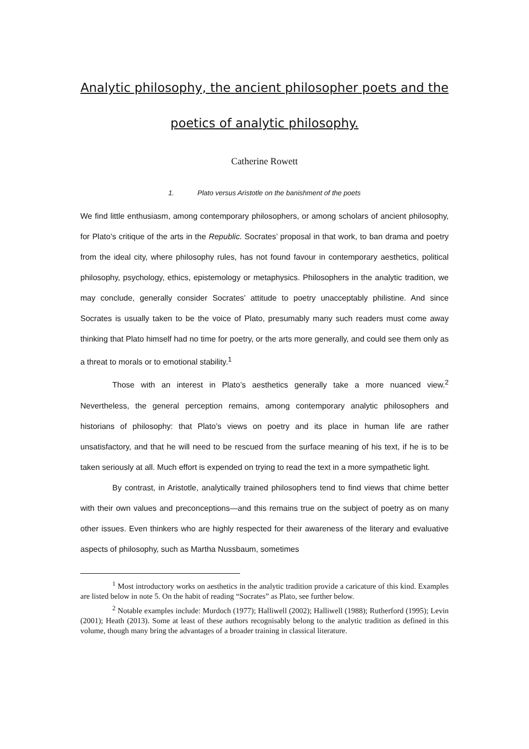Analytic philosophy, the ancient philosopher poets and the
poetics of analytic philosophy.
Catherine Rowett
1. Plato versus Aristotle on the banishment of the poets
We find little enthusiasm, among contemporary philosophers, or among scholars of ancient philosophy, for Plato’s critique of the arts in the Republic. Socrates’ proposal in that work, to ban drama and poetry from the ideal city, where philosophy rules, has not found favour in contemporary aesthetics, political philosophy, psychology, ethics, epistemology or metaphysics. Philosophers in the analytic tradition, we may conclude, generally consider Socrates’ attitude to poetry unacceptably philistine. And since Socrates is usually taken to be the voice of Plato, presumably many such readers must come away thinking that Plato himself had no time for poetry, or the arts more generally, and could see them only as a threat to morals or to emotional stability.<sup>1</sup>
Those with an interest in Plato’s aesthetics generally take a more nuanced view.<sup>2</sup> Nevertheless, the general perception remains, among contemporary analytic philosophers and historians of philosophy: that Plato’s views on poetry and its place in human life are rather unsatisfactory, and that he will need to be rescued from the surface meaning of his text, if he is to be taken seriously at all. Much effort is expended on trying to read the text in a more sympathetic light.
By contrast, in Aristotle, analytically trained philosophers tend to find views that chime better with their own values and preconceptions—and this remains true on the subject of poetry as on many other issues. Even thinkers who are highly respected for their awareness of the literary and evaluative aspects of philosophy, such as Martha Nussbaum, sometimes
<sup>1</sup> Most introductory works on aesthetics in the analytic tradition provide a caricature of this kind. Examples are listed below in note 5. On the habit of reading “Socrates” as Plato, see further below.
<sup>2</sup> Notable examples include: Murdoch (1977); Halliwell (2002); Halliwell (1988); Rutherford (1995); Levin (2001); Heath (2013). Some at least of these authors recognisably belong to the analytic tradition as defined in this volume, though many bring the advantages of a broader training in classical literature.